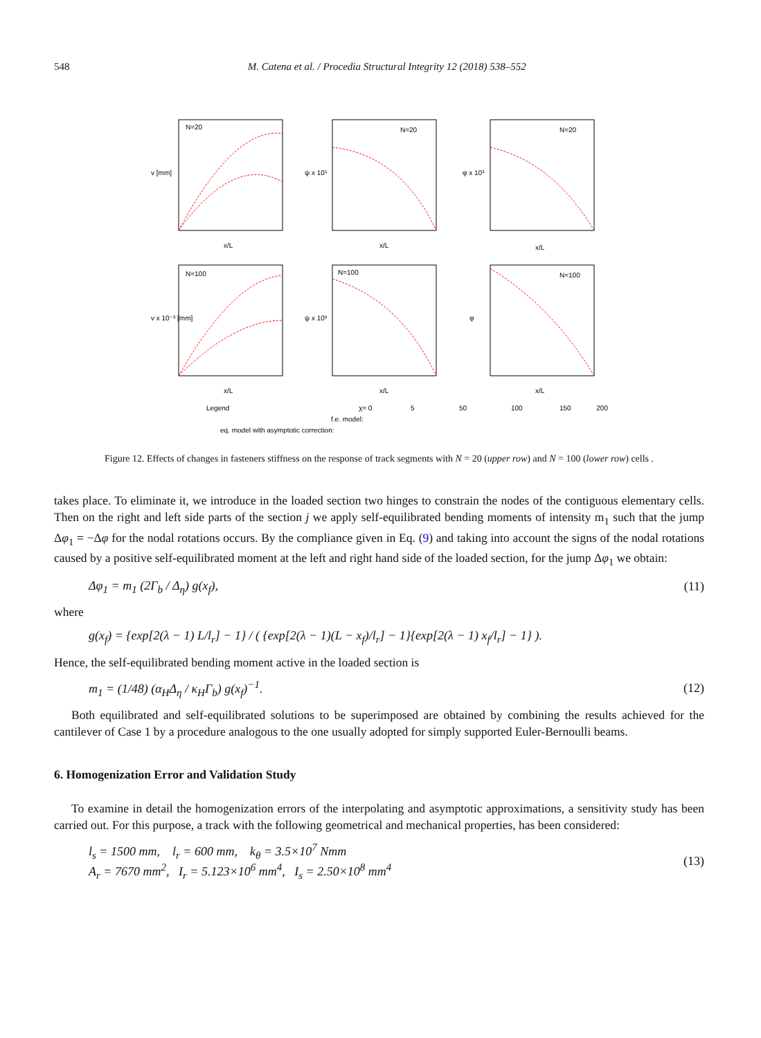548 M. Catena et al. / Procedia Structural Integrity 12 (2018) 538–552
N=20
N=20
N=20
N=100
N=100
N=100
x/L
x/L
x/L
x/L
x/L
x/L
v [mm]
ψ x 10⁵
φ x 10³
v x 10⁻³ [mm]
ψ x 10³
φ
Legend
χ= 0
5
50
100
150
200
f.e. model:
eq. model with asymptotic correction:
Figure 12. Effects of changes in fasteners stiffness on the response of track segments with N = 20 (upper row) and N = 100 (lower row) cells .
takes place. To eliminate it, we introduce in the loaded section two hinges to constrain the nodes of the contiguous elementary cells. Then on the right and left side parts of the section j we apply self-equilibrated bending moments of intensity m<sub>1</sub> such that the jump Δφ<sub>1</sub> = −Δφ for the nodal rotations occurs. By the compliance given in Eq. (9) and taking into account the signs of the nodal rotations caused by a positive self-equilibrated moment at the left and right hand side of the loaded section, for the jump Δφ<sub>1</sub> we obtain:
Δφ<sub>1</sub> = m<sub>1</sub> (2Γ<sub>b</sub> / Δ<sub>η</sub>) g(x<sub>f</sub>), (11)
where
g(x<sub>f</sub>) = {exp[2(λ − 1) L/l<sub>r</sub>] − 1} / ( {exp[2(λ − 1)(L − x<sub>f</sub>)/l<sub>r</sub>] − 1}{exp[2(λ − 1) x<sub>f</sub>/l<sub>r</sub>] − 1} ).
Hence, the self-equilibrated bending moment active in the loaded section is
m<sub>1</sub> = (1/48) (α<sub>H</sub>Δ<sub>η</sub> / κ<sub>H</sub>Γ<sub>b</sub>) g(x<sub>f</sub>)<sup>−1</sup>. (12)
Both equilibrated and self-equilibrated solutions to be superimposed are obtained by combining the results achieved for the cantilever of Case 1 by a procedure analogous to the one usually adopted for simply supported Euler-Bernoulli beams.
6. Homogenization Error and Validation Study
To examine in detail the homogenization errors of the interpolating and asymptotic approximations, a sensitivity study has been carried out. For this purpose, a track with the following geometrical and mechanical properties, has been considered:
l<sub>s</sub> = 1500 mm, l<sub>r</sub> = 600 mm, k<sub>θ</sub> = 3.5×10<sup>7</sup> Nmm
A<sub>r</sub> = 7670 mm<sup>2</sup>, I<sub>r</sub> = 5.123×10<sup>6</sup> mm<sup>4</sup>, I<sub>s</sub> = 2.50×10<sup>8</sup> mm<sup>4</sup> (13)